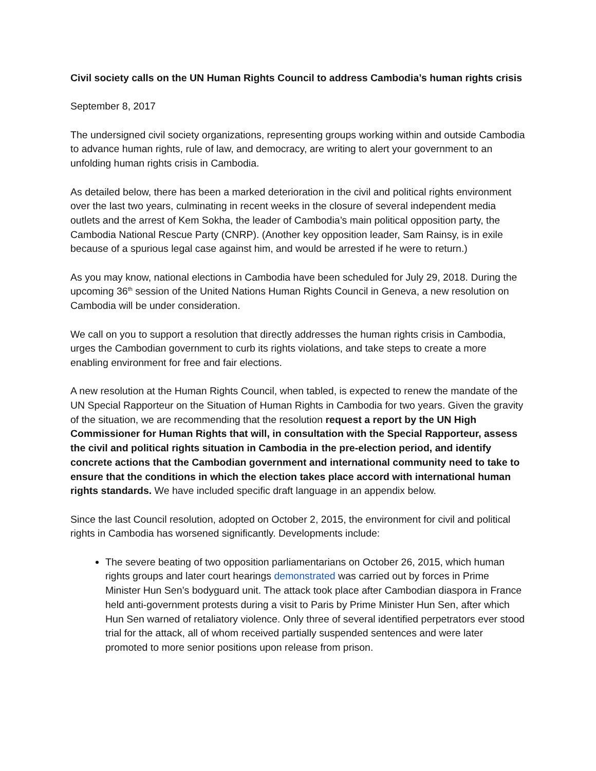Civil society calls on the UN Human Rights Council to address Cambodia’s human rights crisis
September 8, 2017
The undersigned civil society organizations, representing groups working within and outside Cambodia to advance human rights, rule of law, and democracy, are writing to alert your government to an unfolding human rights crisis in Cambodia.
As detailed below, there has been a marked deterioration in the civil and political rights environment over the last two years, culminating in recent weeks in the closure of several independent media outlets and the arrest of Kem Sokha, the leader of Cambodia’s main political opposition party, the Cambodia National Rescue Party (CNRP). (Another key opposition leader, Sam Rainsy, is in exile because of a spurious legal case against him, and would be arrested if he were to return.)
As you may know, national elections in Cambodia have been scheduled for July 29, 2018. During the upcoming 36<sup>th</sup> session of the United Nations Human Rights Council in Geneva, a new resolution on Cambodia will be under consideration.
We call on you to support a resolution that directly addresses the human rights crisis in Cambodia, urges the Cambodian government to curb its rights violations, and take steps to create a more enabling environment for free and fair elections.
A new resolution at the Human Rights Council, when tabled, is expected to renew the mandate of the UN Special Rapporteur on the Situation of Human Rights in Cambodia for two years. Given the gravity of the situation, we are recommending that the resolution request a report by the UN High Commissioner for Human Rights that will, in consultation with the Special Rapporteur, assess the civil and political rights situation in Cambodia in the pre-election period, and identify concrete actions that the Cambodian government and international community need to take to ensure that the conditions in which the election takes place accord with international human rights standards. We have included specific draft language in an appendix below.
Since the last Council resolution, adopted on October 2, 2015, the environment for civil and political rights in Cambodia has worsened significantly. Developments include:
The severe beating of two opposition parliamentarians on October 26, 2015, which human rights groups and later court hearings demonstrated was carried out by forces in Prime Minister Hun Sen’s bodyguard unit. The attack took place after Cambodian diaspora in France held anti-government protests during a visit to Paris by Prime Minister Hun Sen, after which Hun Sen warned of retaliatory violence. Only three of several identified perpetrators ever stood trial for the attack, all of whom received partially suspended sentences and were later promoted to more senior positions upon release from prison.